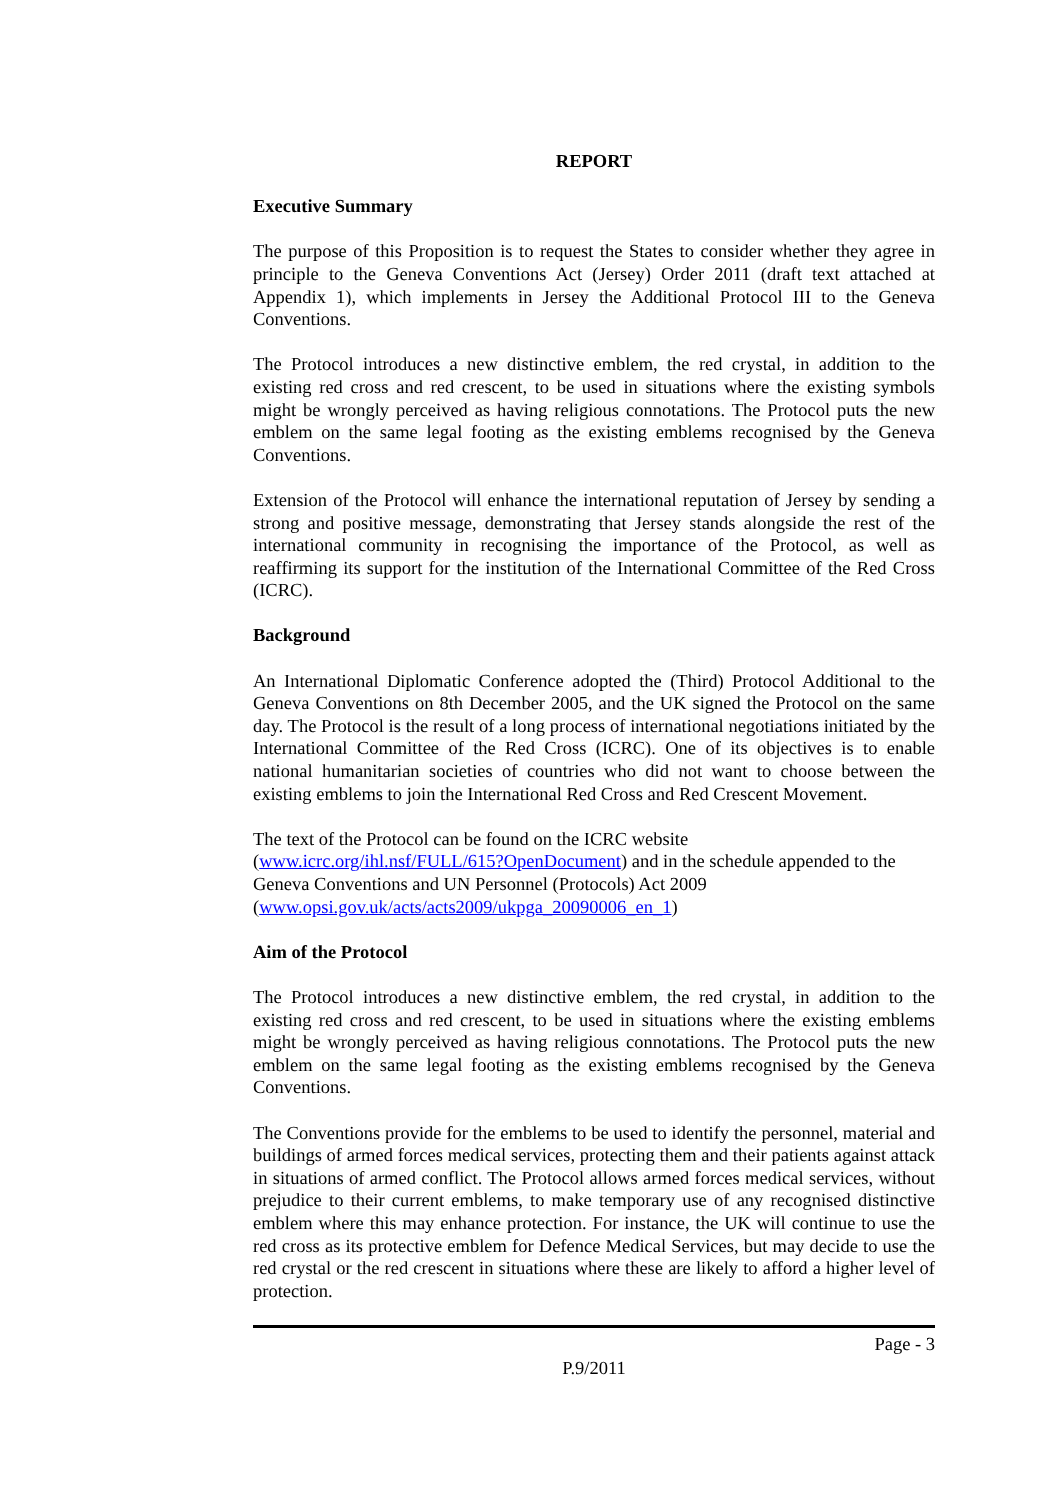REPORT
Executive Summary
The purpose of this Proposition is to request the States to consider whether they agree in principle to the Geneva Conventions Act (Jersey) Order 2011 (draft text attached at Appendix 1), which implements in Jersey the Additional Protocol III to the Geneva Conventions.
The Protocol introduces a new distinctive emblem, the red crystal, in addition to the existing red cross and red crescent, to be used in situations where the existing symbols might be wrongly perceived as having religious connotations. The Protocol puts the new emblem on the same legal footing as the existing emblems recognised by the Geneva Conventions.
Extension of the Protocol will enhance the international reputation of Jersey by sending a strong and positive message, demonstrating that Jersey stands alongside the rest of the international community in recognising the importance of the Protocol, as well as reaffirming its support for the institution of the International Committee of the Red Cross (ICRC).
Background
An International Diplomatic Conference adopted the (Third) Protocol Additional to the Geneva Conventions on 8th December 2005, and the UK signed the Protocol on the same day. The Protocol is the result of a long process of international negotiations initiated by the International Committee of the Red Cross (ICRC). One of its objectives is to enable national humanitarian societies of countries who did not want to choose between the existing emblems to join the International Red Cross and Red Crescent Movement.
The text of the Protocol can be found on the ICRC website
(www.icrc.org/ihl.nsf/FULL/615?OpenDocument) and in the schedule appended to the Geneva Conventions and UN Personnel (Protocols) Act 2009
(www.opsi.gov.uk/acts/acts2009/ukpga_20090006_en_1)
Aim of the Protocol
The Protocol introduces a new distinctive emblem, the red crystal, in addition to the existing red cross and red crescent, to be used in situations where the existing emblems might be wrongly perceived as having religious connotations. The Protocol puts the new emblem on the same legal footing as the existing emblems recognised by the Geneva Conventions.
The Conventions provide for the emblems to be used to identify the personnel, material and buildings of armed forces medical services, protecting them and their patients against attack in situations of armed conflict. The Protocol allows armed forces medical services, without prejudice to their current emblems, to make temporary use of any recognised distinctive emblem where this may enhance protection. For instance, the UK will continue to use the red cross as its protective emblem for Defence Medical Services, but may decide to use the red crystal or the red crescent in situations where these are likely to afford a higher level of protection.
Page - 3
P.9/2011